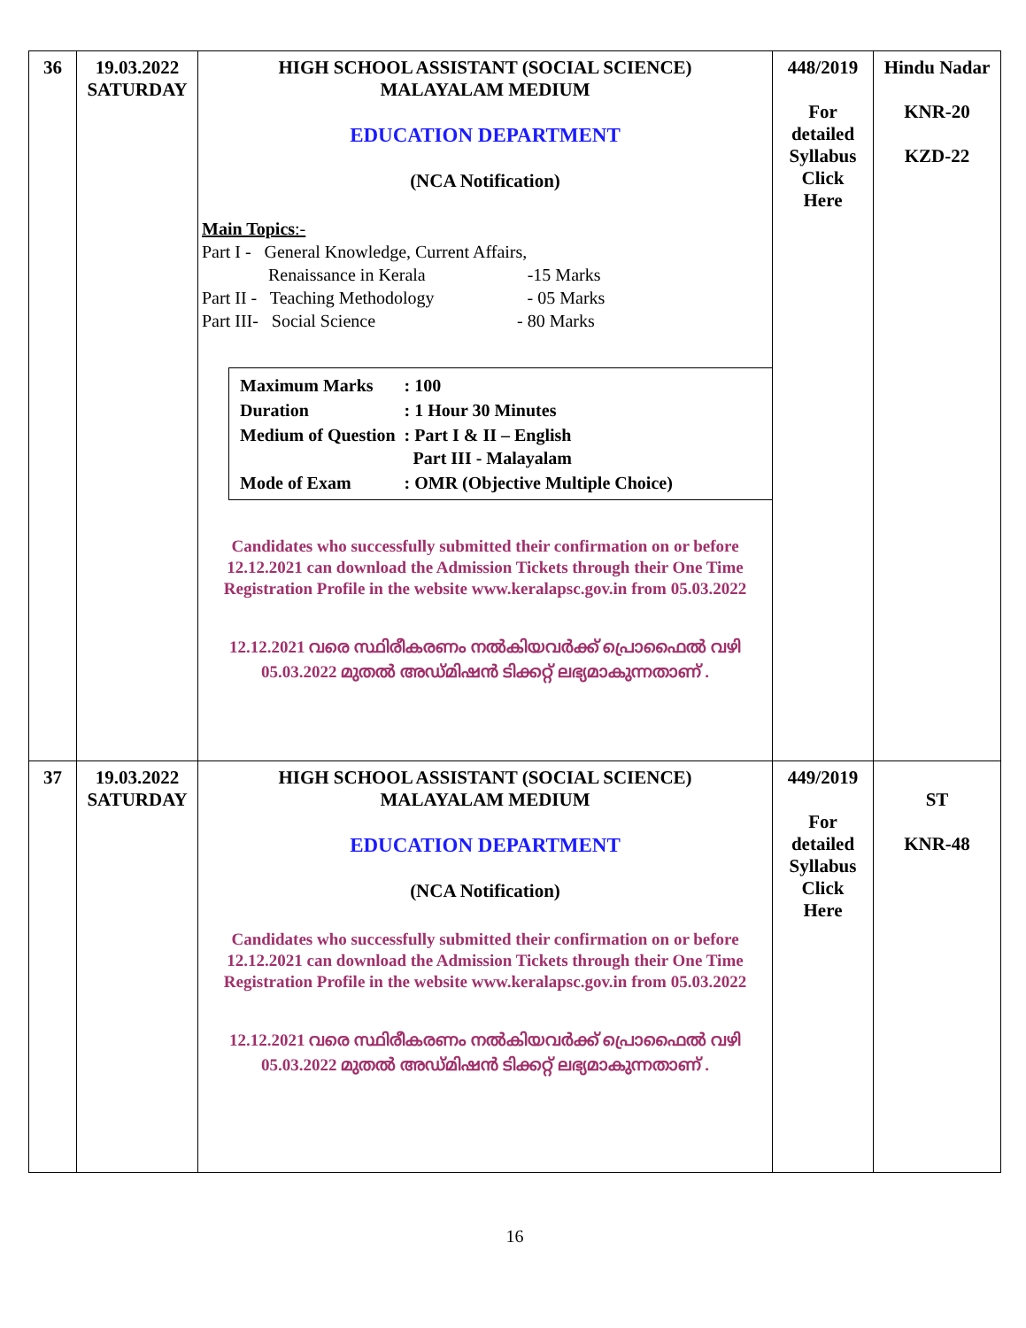| 36 | 19.03.2022 SATURDAY | HIGH SCHOOL ASSISTANT (SOCIAL SCIENCE) MALAYALAM MEDIUM EDUCATION DEPARTMENT (NCA Notification) Main Topics :- Part I - General Knowledge, Current Affairs, Renaissance in Kerala -15 Marks Part II - Teaching Methodology - 05 Marks Part III- Social Science - 80 Marks / Maximum Marks / : 100 / / Duration / : 1 Hour 30 Minutes / / Medium of Question / : Part I & II – English Part III - Malayalam / / Mode of Exam / : OMR (Objective Multiple Choice) / Candidates who successfully submitted their confirmation on or before 12.12.2021 can download the Admission Tickets through their One Time Registration Profile in the website www.keralapsc.gov.in from 05.03.2022 12.12.2021 വരെ സ്ഥിരീകരണം നൽകിയവർക്ക് പ്രൊഫൈൽ വഴി 05.03.2022 മുതൽ അഡ്മിഷൻ ടിക്കറ്റ് ലഭ്യമാകുന്നതാണ് . | 448/2019 For detailed Syllabus Click Here | Hindu Nadar KNR-20 KZD-22 |
| 37 | 19.03.2022 SATURDAY | HIGH SCHOOL ASSISTANT (SOCIAL SCIENCE) MALAYALAM MEDIUM EDUCATION DEPARTMENT (NCA Notification) Candidates who successfully submitted their confirmation on or before 12.12.2021 can download the Admission Tickets through their One Time Registration Profile in the website www.keralapsc.gov.in from 05.03.2022 12.12.2021 വരെ സ്ഥിരീകരണം നൽകിയവർക്ക് പ്രൊഫൈൽ വഴി 05.03.2022 മുതൽ അഡ്മിഷൻ ടിക്കറ്റ് ലഭ്യമാകുന്നതാണ് . | 449/2019 For detailed Syllabus Click Here | ST KNR-48 |
16